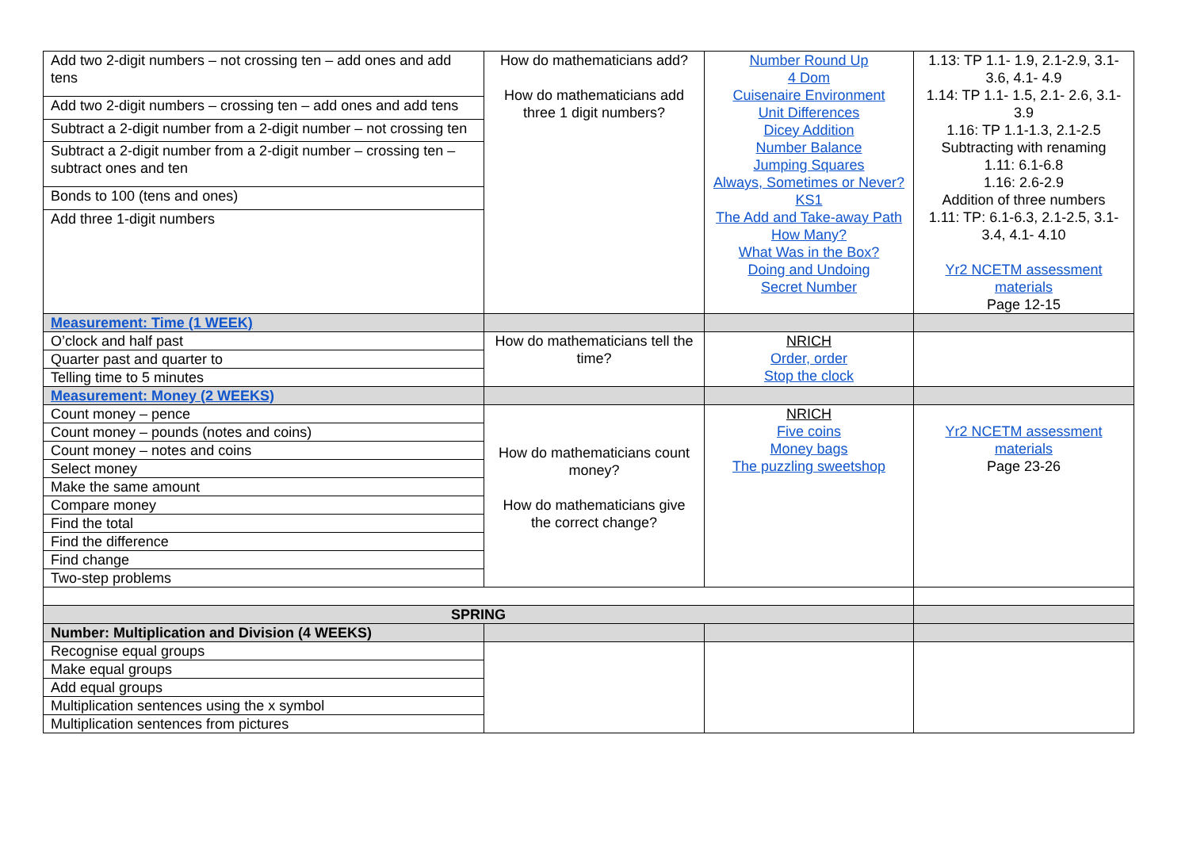| Add two 2-digit numbers – not crossing ten – add ones and add tens | How do mathematicians add? How do mathematicians add three 1 digit numbers? | Number Round Up 4 Dom Cuisenaire Environment Unit Differences Dicey Addition Number Balance Jumping Squares Always, Sometimes or Never? KS1 The Add and Take-away Path How Many? What Was in the Box? Doing and Undoing Secret Number | 1.13: TP 1.1- 1.9, 2.1-2.9, 3.1- 3.6, 4.1- 4.9 1.14: TP 1.1- 1.5, 2.1- 2.6, 3.1- 3.9 1.16: TP 1.1-1.3, 2.1-2.5 Subtracting with renaming 1.11: 6.1-6.8 1.16: 2.6-2.9 Addition of three numbers 1.11: TP: 6.1-6.3, 2.1-2.5, 3.1- 3.4, 4.1- 4.10 Yr2 NCETM assessment materials Page 12-15 |
| Add two 2-digit numbers – crossing ten – add ones and add tens | | | |
| Subtract a 2-digit number from a 2-digit number – not crossing ten | | | |
| Subtract a 2-digit number from a 2-digit number – crossing ten – subtract ones and ten | | | |
| Bonds to 100 (tens and ones) | | | |
| Add three 1-digit numbers | | | |
| Measurement: Time (1 WEEK) | | | |
| O’clock and half past | How do mathematicians tell the time? | NRICH Order, order Stop the clock | |
| Quarter past and quarter to | | | |
| Telling time to 5 minutes | | | |
| Measurement: Money (2 WEEKS) | | | |
| Count money – pence | How do mathematicians count money? How do mathematicians give the correct change? | NRICH Five coins Money bags The puzzling sweetshop | Yr2 NCETM assessment materials Page 23-26 |
| Count money – pounds (notes and coins) | | | |
| Count money – notes and coins | | | |
| Select money | | | |
| Make the same amount | | | |
| Compare money | | | |
| Find the total | | | |
| Find the difference | | | |
| Find change | | | |
| Two-step problems | | | |
| SPRING | | | |
| Number: Multiplication and Division (4 WEEKS) | | | |
| Recognise equal groups | | | |
| Make equal groups | | | |
| Add equal groups | | | |
| Multiplication sentences using the x symbol | | | |
| Multiplication sentences from pictures | | | |